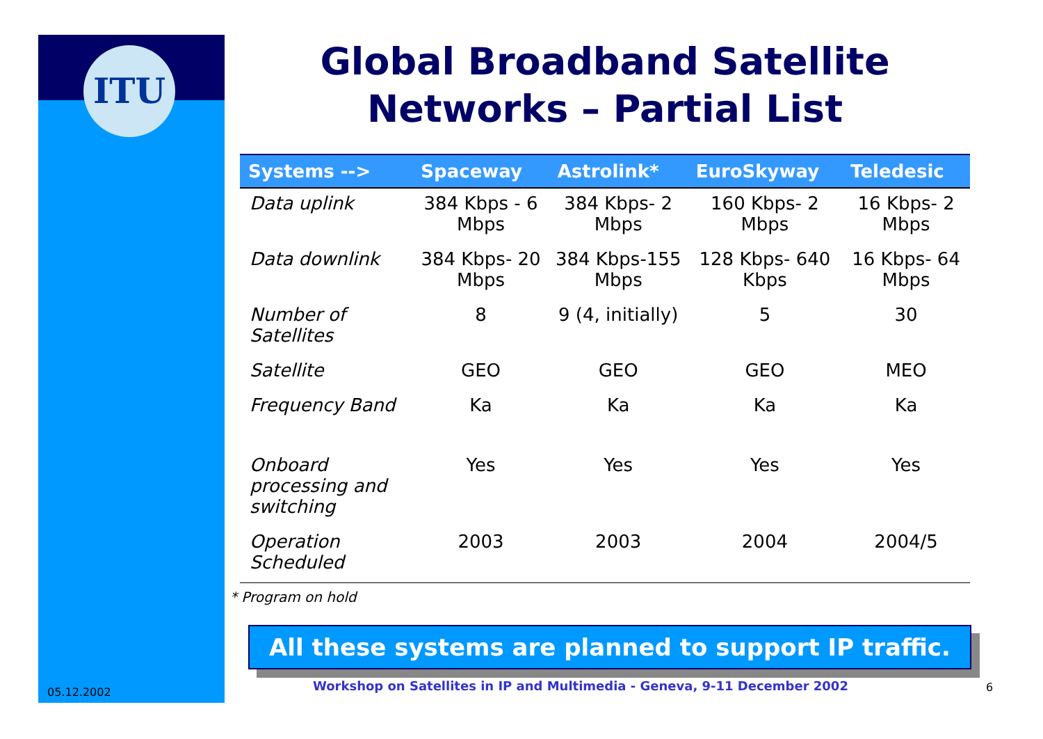ITU
Global Broadband Satellite
Networks – Partial List
| Systems --> | Spaceway | Astrolink* | EuroSkyway | Teledesic |
| --- | --- | --- | --- | --- |
| Data uplink | 384 Kbps - 6 Mbps | 384 Kbps- 2 Mbps | 160 Kbps- 2 Mbps | 16 Kbps- 2 Mbps |
| Data downlink | 384 Kbps- 20 Mbps | 384 Kbps-155 Mbps | 128 Kbps- 640 Kbps | 16 Kbps- 64 Mbps |
| Number of Satellites | 8 | 9 (4, initially) | 5 | 30 |
| Satellite | GEO | GEO | GEO | MEO |
| Frequency Band | Ka | Ka | Ka | Ka |
| Onboard processing and switching | Yes | Yes | Yes | Yes |
| Operation Scheduled | 2003 | 2003 | 2004 | 2004/5 |
* Program on hold
All these systems are planned to support IP traffic.
Workshop on Satellites in IP and Multimedia - Geneva, 9-11 December 2002
05.12.2002 6